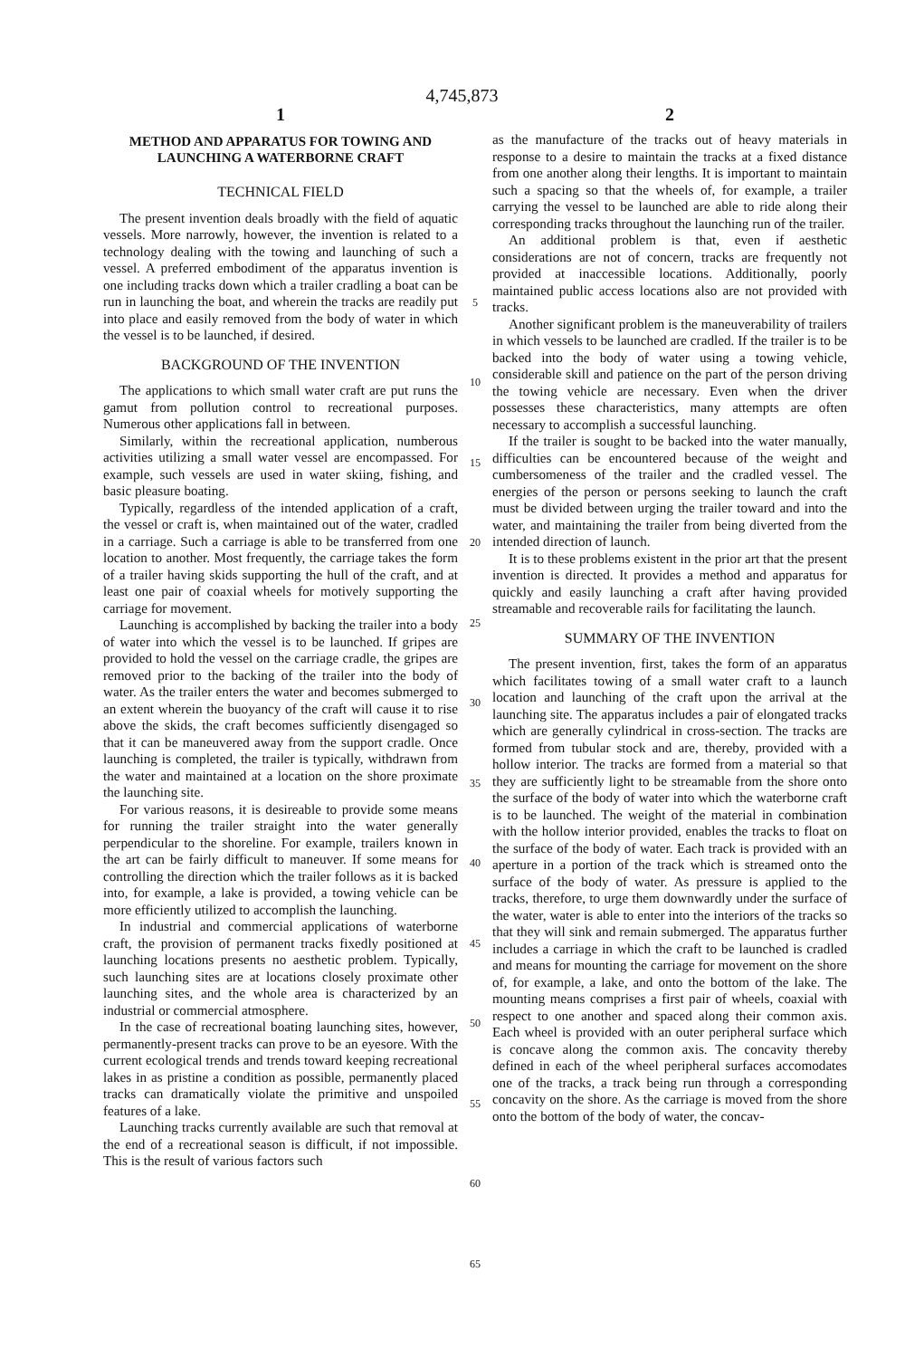4,745,873
1
METHOD AND APPARATUS FOR TOWING AND LAUNCHING A WATERBORNE CRAFT
TECHNICAL FIELD
The present invention deals broadly with the field of aquatic vessels. More narrowly, however, the invention is related to a technology dealing with the towing and launching of such a vessel. A preferred embodiment of the apparatus invention is one including tracks down which a trailer cradling a boat can be run in launching the boat, and wherein the tracks are readily put into place and easily removed from the body of water in which the vessel is to be launched, if desired.
BACKGROUND OF THE INVENTION
The applications to which small water craft are put runs the gamut from pollution control to recreational purposes. Numerous other applications fall in between.
Similarly, within the recreational application, numberous activities utilizing a small water vessel are encompassed. For example, such vessels are used in water skiing, fishing, and basic pleasure boating.
Typically, regardless of the intended application of a craft, the vessel or craft is, when maintained out of the water, cradled in a carriage. Such a carriage is able to be transferred from one location to another. Most frequently, the carriage takes the form of a trailer having skids supporting the hull of the craft, and at least one pair of coaxial wheels for motively supporting the carriage for movement.
Launching is accomplished by backing the trailer into a body of water into which the vessel is to be launched. If gripes are provided to hold the vessel on the carriage cradle, the gripes are removed prior to the backing of the trailer into the body of water. As the trailer enters the water and becomes submerged to an extent wherein the buoyancy of the craft will cause it to rise above the skids, the craft becomes sufficiently disengaged so that it can be maneuvered away from the support cradle. Once launching is completed, the trailer is typically, withdrawn from the water and maintained at a location on the shore proximate the launching site.
For various reasons, it is desireable to provide some means for running the trailer straight into the water generally perpendicular to the shoreline. For example, trailers known in the art can be fairly difficult to maneuver. If some means for controlling the direction which the trailer follows as it is backed into, for example, a lake is provided, a towing vehicle can be more efficiently utilized to accomplish the launching.
In industrial and commercial applications of waterborne craft, the provision of permanent tracks fixedly positioned at launching locations presents no aesthetic problem. Typically, such launching sites are at locations closely proximate other launching sites, and the whole area is characterized by an industrial or commercial atmosphere.
In the case of recreational boating launching sites, however, permanently-present tracks can prove to be an eyesore. With the current ecological trends and trends toward keeping recreational lakes in as pristine a condition as possible, permanently placed tracks can dramatically violate the primitive and unspoiled features of a lake.
Launching tracks currently available are such that removal at the end of a recreational season is difficult, if not impossible. This is the result of various factors such
5
10
15
20
25
30
35
40
45
50
55
60
65
2
as the manufacture of the tracks out of heavy materials in response to a desire to maintain the tracks at a fixed distance from one another along their lengths. It is important to maintain such a spacing so that the wheels of, for example, a trailer carrying the vessel to be launched are able to ride along their corresponding tracks throughout the launching run of the trailer.
An additional problem is that, even if aesthetic considerations are not of concern, tracks are frequently not provided at inaccessible locations. Additionally, poorly maintained public access locations also are not provided with tracks.
Another significant problem is the maneuverability of trailers in which vessels to be launched are cradled. If the trailer is to be backed into the body of water using a towing vehicle, considerable skill and patience on the part of the person driving the towing vehicle are necessary. Even when the driver possesses these characteristics, many attempts are often necessary to accomplish a successful launching.
If the trailer is sought to be backed into the water manually, difficulties can be encountered because of the weight and cumbersomeness of the trailer and the cradled vessel. The energies of the person or persons seeking to launch the craft must be divided between urging the trailer toward and into the water, and maintaining the trailer from being diverted from the intended direction of launch.
It is to these problems existent in the prior art that the present invention is directed. It provides a method and apparatus for quickly and easily launching a craft after having provided streamable and recoverable rails for facilitating the launch.
SUMMARY OF THE INVENTION
The present invention, first, takes the form of an apparatus which facilitates towing of a small water craft to a launch location and launching of the craft upon the arrival at the launching site. The apparatus includes a pair of elongated tracks which are generally cylindrical in cross-section. The tracks are formed from tubular stock and are, thereby, provided with a hollow interior. The tracks are formed from a material so that they are sufficiently light to be streamable from the shore onto the surface of the body of water into which the waterborne craft is to be launched. The weight of the material in combination with the hollow interior provided, enables the tracks to float on the surface of the body of water. Each track is provided with an aperture in a portion of the track which is streamed onto the surface of the body of water. As pressure is applied to the tracks, therefore, to urge them downwardly under the surface of the water, water is able to enter into the interiors of the tracks so that they will sink and remain submerged. The apparatus further includes a carriage in which the craft to be launched is cradled and means for mounting the carriage for movement on the shore of, for example, a lake, and onto the bottom of the lake. The mounting means comprises a first pair of wheels, coaxial with respect to one another and spaced along their common axis. Each wheel is provided with an outer peripheral surface which is concave along the common axis. The concavity thereby defined in each of the wheel peripheral surfaces accomodates one of the tracks, a track being run through a corresponding concavity on the shore. As the carriage is moved from the shore onto the bottom of the body of water, the concav-